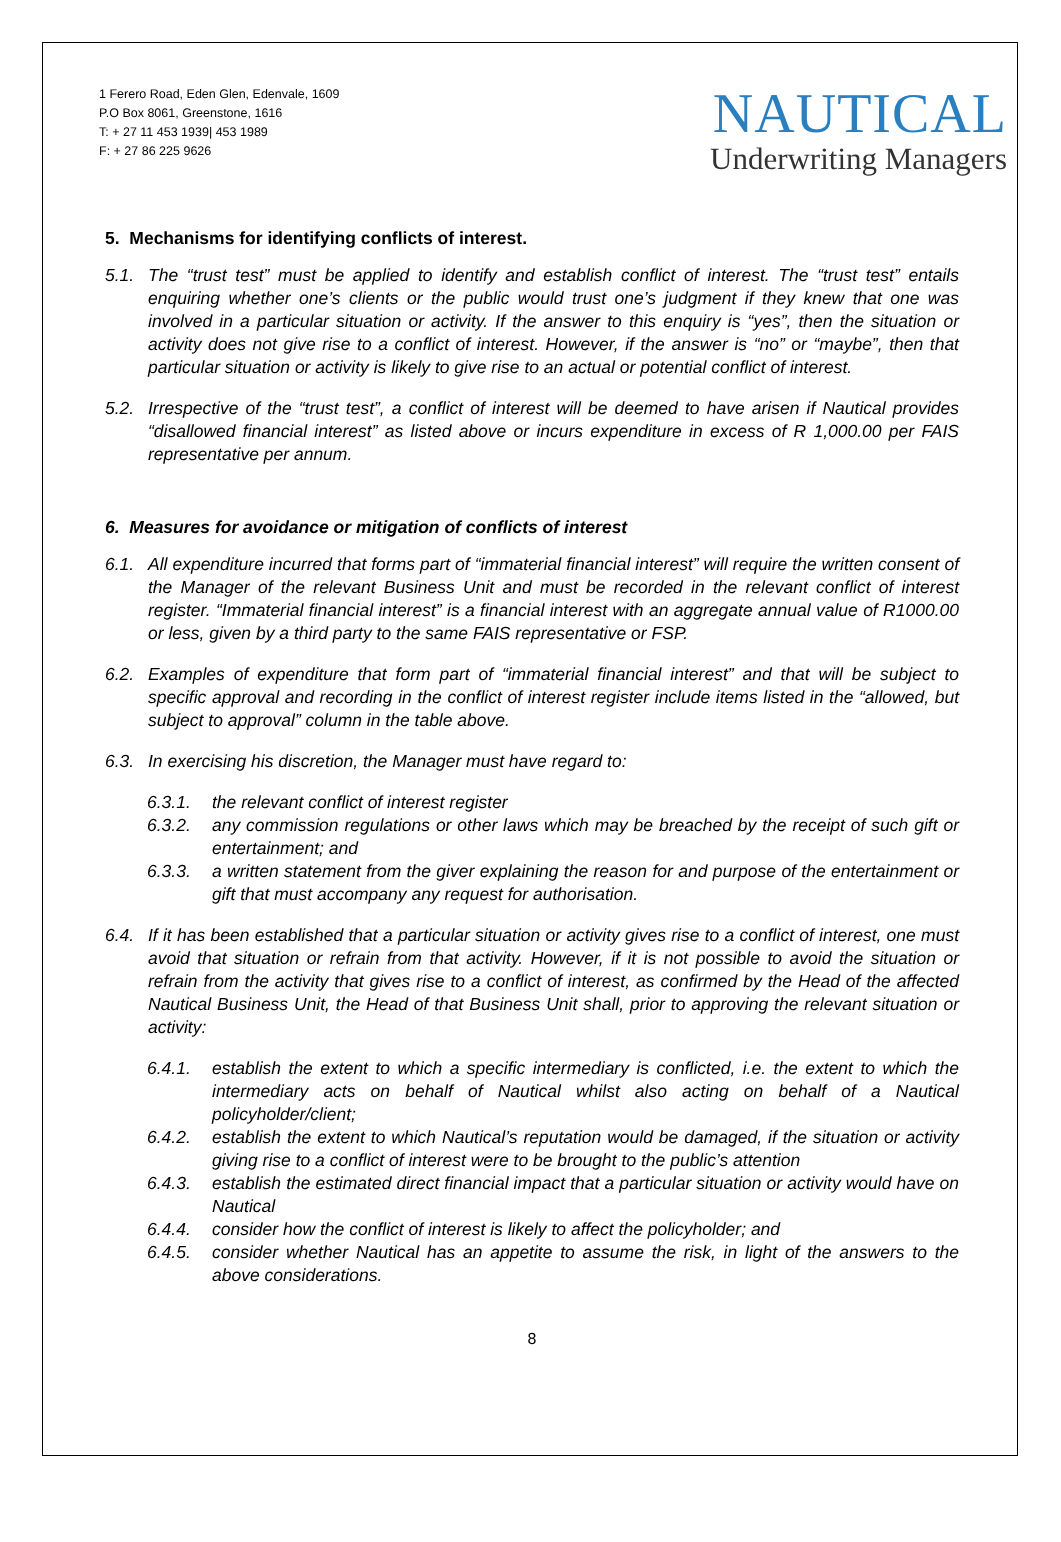1 Ferero Road, Eden Glen, Edenvale, 1609
P.O Box 8061, Greenstone, 1616
T: + 27 11 453 1939| 453 1989
F: + 27 86 225 9626
NAUTICAL
Underwriting Managers
5. Mechanisms for identifying conflicts of interest.
5.1. The “trust test” must be applied to identify and establish conflict of interest. The “trust test” entails enquiring whether one’s clients or the public would trust one’s judgment if they knew that one was involved in a particular situation or activity. If the answer to this enquiry is “yes”, then the situation or activity does not give rise to a conflict of interest. However, if the answer is “no” or “maybe”, then that particular situation or activity is likely to give rise to an actual or potential conflict of interest.
5.2. Irrespective of the “trust test”, a conflict of interest will be deemed to have arisen if Nautical provides “disallowed financial interest” as listed above or incurs expenditure in excess of R 1,000.00 per FAIS representative per annum.
6. Measures for avoidance or mitigation of conflicts of interest
6.1. All expenditure incurred that forms part of “immaterial financial interest” will require the written consent of the Manager of the relevant Business Unit and must be recorded in the relevant conflict of interest register. “Immaterial financial interest” is a financial interest with an aggregate annual value of R1000.00 or less, given by a third party to the same FAIS representative or FSP.
6.2. Examples of expenditure that form part of “immaterial financial interest” and that will be subject to specific approval and recording in the conflict of interest register include items listed in the “allowed, but subject to approval” column in the table above.
6.3. In exercising his discretion, the Manager must have regard to:
6.3.1. the relevant conflict of interest register
6.3.2. any commission regulations or other laws which may be breached by the receipt of such gift or entertainment; and
6.3.3. a written statement from the giver explaining the reason for and purpose of the entertainment or gift that must accompany any request for authorisation.
6.4. If it has been established that a particular situation or activity gives rise to a conflict of interest, one must avoid that situation or refrain from that activity. However, if it is not possible to avoid the situation or refrain from the activity that gives rise to a conflict of interest, as confirmed by the Head of the affected Nautical Business Unit, the Head of that Business Unit shall, prior to approving the relevant situation or activity:
6.4.1. establish the extent to which a specific intermediary is conflicted, i.e. the extent to which the intermediary acts on behalf of Nautical whilst also acting on behalf of a Nautical policyholder/client;
6.4.2. establish the extent to which Nautical’s reputation would be damaged, if the situation or activity giving rise to a conflict of interest were to be brought to the public’s attention
6.4.3. establish the estimated direct financial impact that a particular situation or activity would have on Nautical
6.4.4. consider how the conflict of interest is likely to affect the policyholder; and
6.4.5. consider whether Nautical has an appetite to assume the risk, in light of the answers to the above considerations.
8